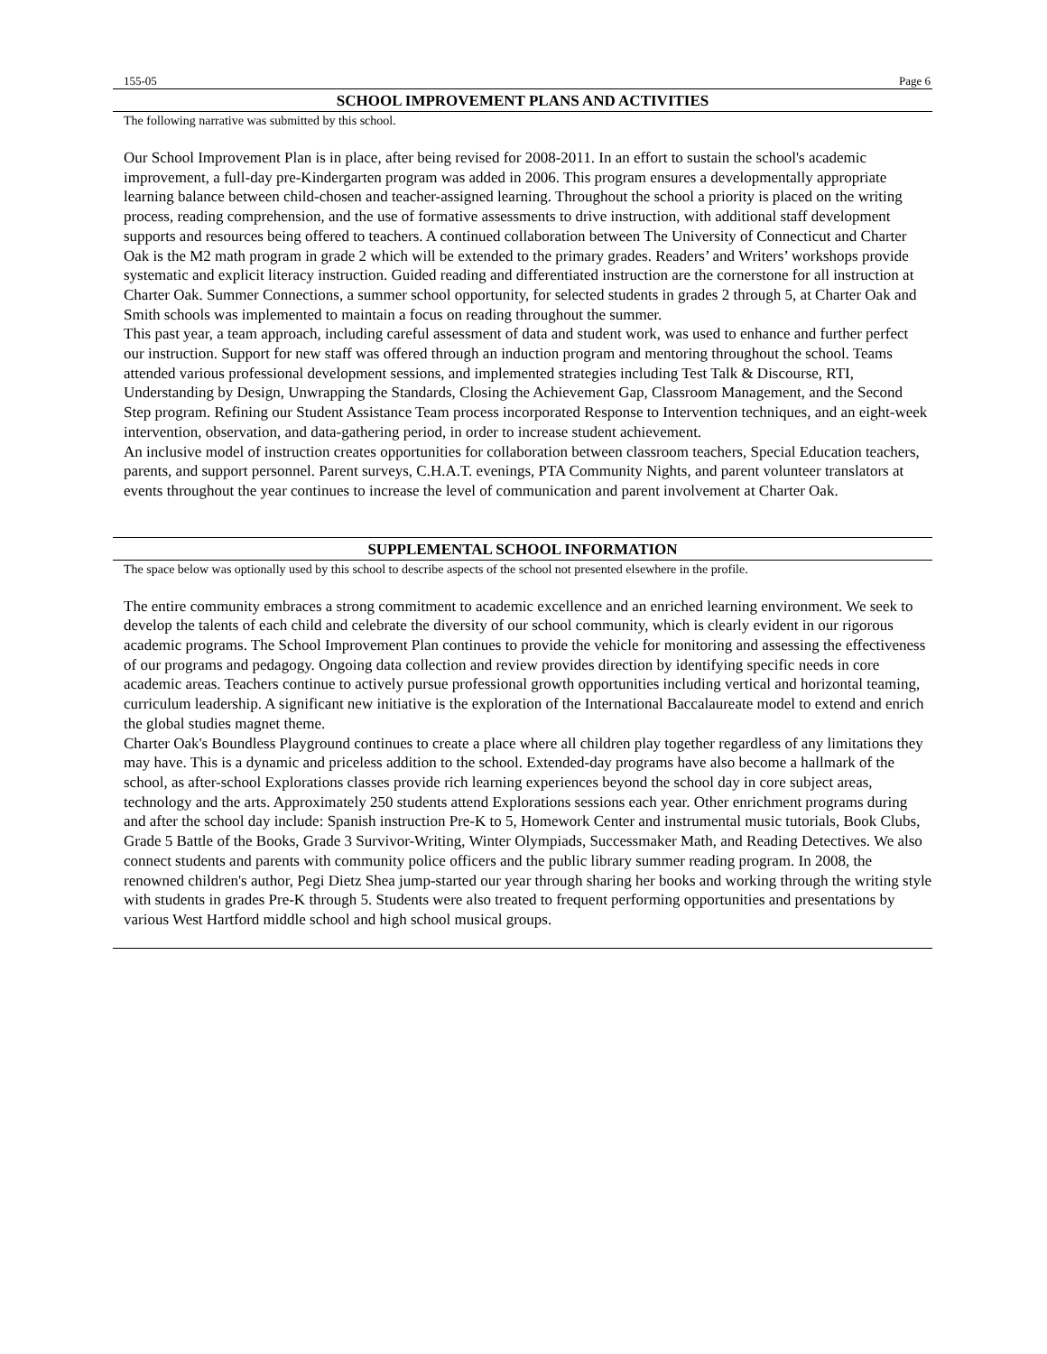155-05 Page 6
SCHOOL IMPROVEMENT PLANS AND ACTIVITIES
The following narrative was submitted by this school.
Our School Improvement Plan is in place, after being revised for 2008-2011. In an effort to sustain the school's academic improvement, a full-day pre-Kindergarten program was added in 2006. This program ensures a developmentally appropriate learning balance between child-chosen and teacher-assigned learning. Throughout the school a priority is placed on the writing process, reading comprehension, and the use of formative assessments to drive instruction, with additional staff development supports and resources being offered to teachers. A continued collaboration between The University of Connecticut and Charter Oak is the M2 math program in grade 2 which will be extended to the primary grades. Readers’ and Writers’ workshops provide systematic and explicit literacy instruction. Guided reading and differentiated instruction are the cornerstone for all instruction at Charter Oak. Summer Connections, a summer school opportunity, for selected students in grades 2 through 5, at Charter Oak and Smith schools was implemented to maintain a focus on reading throughout the summer.
This past year, a team approach, including careful assessment of data and student work, was used to enhance and further perfect our instruction. Support for new staff was offered through an induction program and mentoring throughout the school. Teams attended various professional development sessions, and implemented strategies including Test Talk & Discourse, RTI, Understanding by Design, Unwrapping the Standards, Closing the Achievement Gap, Classroom Management, and the Second Step program. Refining our Student Assistance Team process incorporated Response to Intervention techniques, and an eight-week intervention, observation, and data-gathering period, in order to increase student achievement.
An inclusive model of instruction creates opportunities for collaboration between classroom teachers, Special Education teachers, parents, and support personnel. Parent surveys, C.H.A.T. evenings, PTA Community Nights, and parent volunteer translators at events throughout the year continues to increase the level of communication and parent involvement at Charter Oak.
SUPPLEMENTAL SCHOOL INFORMATION
The space below was optionally used by this school to describe aspects of the school not presented elsewhere in the profile.
The entire community embraces a strong commitment to academic excellence and an enriched learning environment. We seek to develop the talents of each child and celebrate the diversity of our school community, which is clearly evident in our rigorous academic programs. The School Improvement Plan continues to provide the vehicle for monitoring and assessing the effectiveness of our programs and pedagogy. Ongoing data collection and review provides direction by identifying specific needs in core academic areas. Teachers continue to actively pursue professional growth opportunities including vertical and horizontal teaming, curriculum leadership. A significant new initiative is the exploration of the International Baccalaureate model to extend and enrich the global studies magnet theme.
Charter Oak's Boundless Playground continues to create a place where all children play together regardless of any limitations they may have. This is a dynamic and priceless addition to the school. Extended-day programs have also become a hallmark of the school, as after-school Explorations classes provide rich learning experiences beyond the school day in core subject areas, technology and the arts. Approximately 250 students attend Explorations sessions each year. Other enrichment programs during and after the school day include: Spanish instruction Pre-K to 5, Homework Center and instrumental music tutorials, Book Clubs, Grade 5 Battle of the Books, Grade 3 Survivor-Writing, Winter Olympiads, Successmaker Math, and Reading Detectives. We also connect students and parents with community police officers and the public library summer reading program. In 2008, the renowned children's author, Pegi Dietz Shea jump-started our year through sharing her books and working through the writing style with students in grades Pre-K through 5. Students were also treated to frequent performing opportunities and presentations by various West Hartford middle school and high school musical groups.